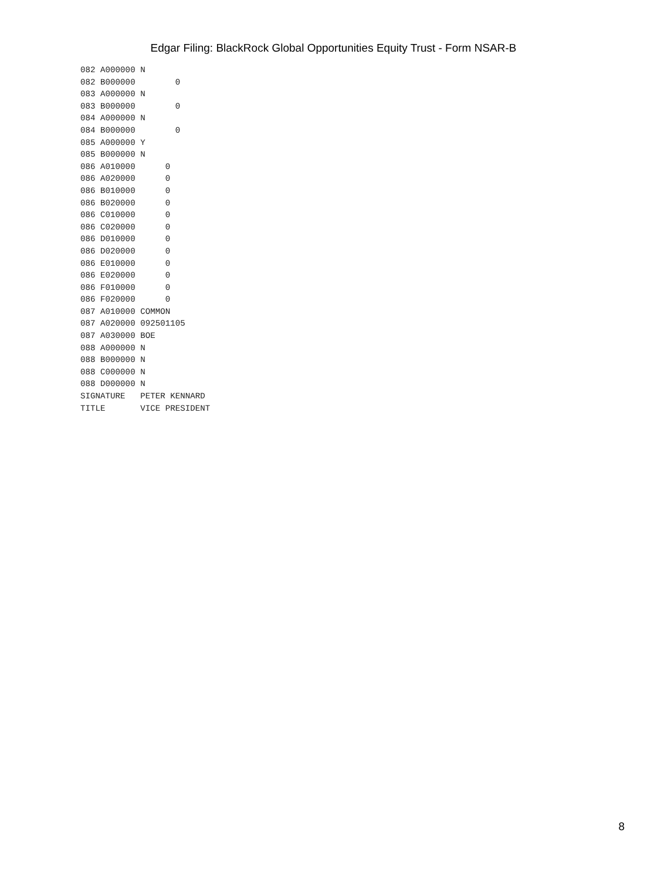Edgar Filing: BlackRock Global Opportunities Equity Trust - Form NSAR-B
082 A000000 N
082 B000000        0
083 A000000 N
083 B000000        0
084 A000000 N
084 B000000        0
085 A000000 Y
085 B000000 N
086 A010000      0
086 A020000      0
086 B010000      0
086 B020000      0
086 C010000      0
086 C020000      0
086 D010000      0
086 D020000      0
086 E010000      0
086 E020000      0
086 F010000      0
086 F020000      0
087 A010000 COMMON
087 A020000 092501105
087 A030000 BOE
088 A000000 N
088 B000000 N
088 C000000 N
088 D000000 N
SIGNATURE   PETER KENNARD
TITLE       VICE PRESIDENT
8